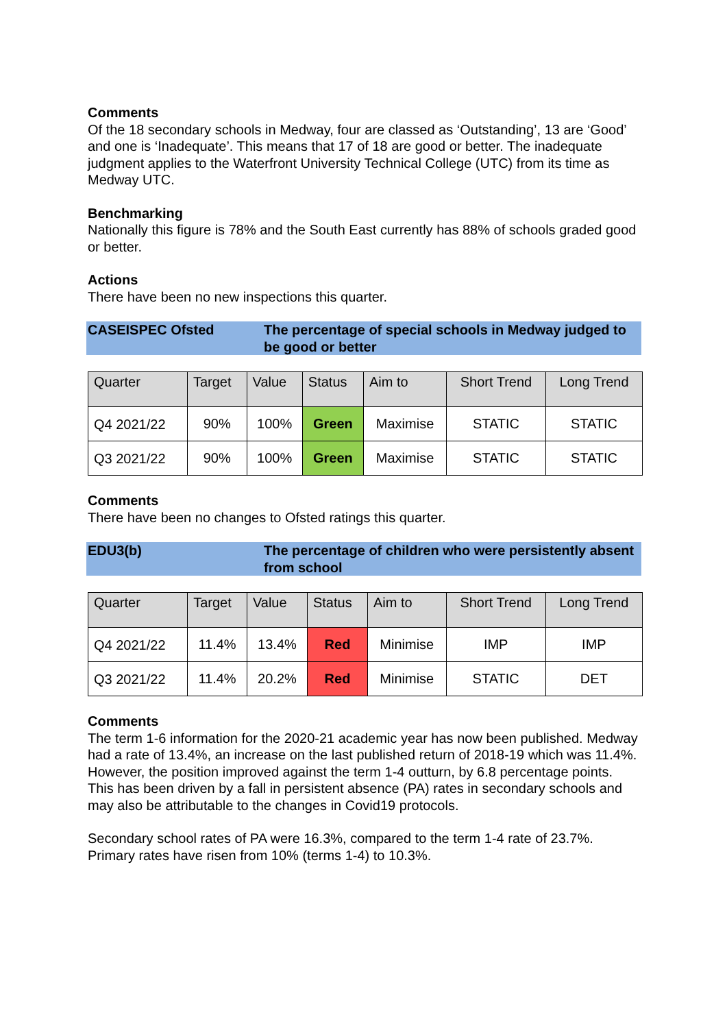Comments
Of the 18 secondary schools in Medway, four are classed as ‘Outstanding’, 13 are ‘Good’ and one is ‘Inadequate’. This means that 17 of 18 are good or better. The inadequate judgment applies to the Waterfront University Technical College (UTC) from its time as Medway UTC.
Benchmarking
Nationally this figure is 78% and the South East currently has 88% of schools graded good or better.
Actions
There have been no new inspections this quarter.
CASEISPEC Ofsted The percentage of special schools in Medway judged to be good or better
| Quarter | Target | Value | Status | Aim to | Short Trend | Long Trend |
| --- | --- | --- | --- | --- | --- | --- |
| Q4 2021/22 | 90% | 100% | Green | Maximise | STATIC | STATIC |
| Q3 2021/22 | 90% | 100% | Green | Maximise | STATIC | STATIC |
Comments
There have been no changes to Ofsted ratings this quarter.
EDU3(b) The percentage of children who were persistently absent from school
| Quarter | Target | Value | Status | Aim to | Short Trend | Long Trend |
| --- | --- | --- | --- | --- | --- | --- |
| Q4 2021/22 | 11.4% | 13.4% | Red | Minimise | IMP | IMP |
| Q3 2021/22 | 11.4% | 20.2% | Red | Minimise | STATIC | DET |
Comments
The term 1-6 information for the 2020-21 academic year has now been published. Medway had a rate of 13.4%, an increase on the last published return of 2018-19 which was 11.4%. However, the position improved against the term 1-4 outturn, by 6.8 percentage points. This has been driven by a fall in persistent absence (PA) rates in secondary schools and may also be attributable to the changes in Covid19 protocols.
Secondary school rates of PA were 16.3%, compared to the term 1-4 rate of 23.7%. Primary rates have risen from 10% (terms 1-4) to 10.3%.